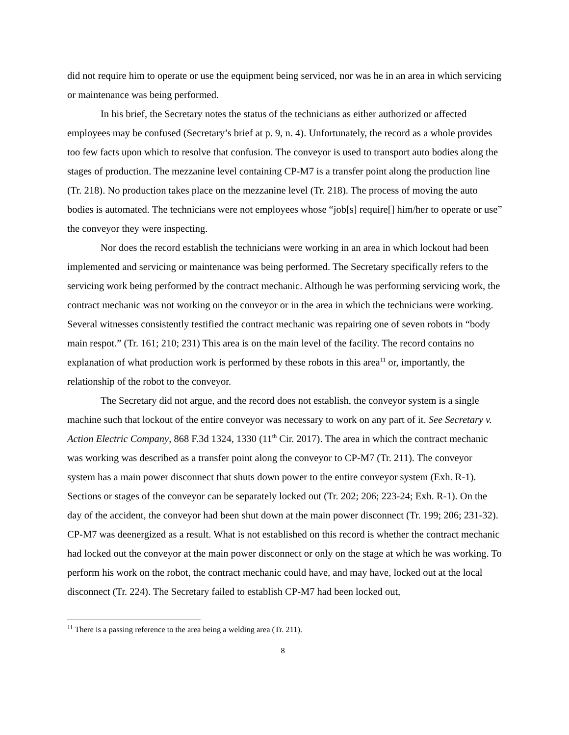did not require him to operate or use the equipment being serviced, nor was he in an area in which servicing or maintenance was being performed.
In his brief, the Secretary notes the status of the technicians as either authorized or affected employees may be confused (Secretary’s brief at p. 9, n. 4). Unfortunately, the record as a whole provides too few facts upon which to resolve that confusion. The conveyor is used to transport auto bodies along the stages of production. The mezzanine level containing CP-M7 is a transfer point along the production line (Tr. 218). No production takes place on the mezzanine level (Tr. 218). The process of moving the auto bodies is automated. The technicians were not employees whose “job[s] require[] him/her to operate or use” the conveyor they were inspecting.
Nor does the record establish the technicians were working in an area in which lockout had been implemented and servicing or maintenance was being performed. The Secretary specifically refers to the servicing work being performed by the contract mechanic. Although he was performing servicing work, the contract mechanic was not working on the conveyor or in the area in which the technicians were working. Several witnesses consistently testified the contract mechanic was repairing one of seven robots in “body main respot.” (Tr. 161; 210; 231) This area is on the main level of the facility. The record contains no explanation of what production work is performed by these robots in this area<sup>11</sup> or, importantly, the relationship of the robot to the conveyor.
The Secretary did not argue, and the record does not establish, the conveyor system is a single machine such that lockout of the entire conveyor was necessary to work on any part of it. See Secretary v. Action Electric Company, 868 F.3d 1324, 1330 (11<sup>th</sup> Cir. 2017). The area in which the contract mechanic was working was described as a transfer point along the conveyor to CP-M7 (Tr. 211). The conveyor system has a main power disconnect that shuts down power to the entire conveyor system (Exh. R-1). Sections or stages of the conveyor can be separately locked out (Tr. 202; 206; 223-24; Exh. R-1). On the day of the accident, the conveyor had been shut down at the main power disconnect (Tr. 199; 206; 231-32). CP-M7 was deenergized as a result. What is not established on this record is whether the contract mechanic had locked out the conveyor at the main power disconnect or only on the stage at which he was working. To perform his work on the robot, the contract mechanic could have, and may have, locked out at the local disconnect (Tr. 224). The Secretary failed to establish CP-M7 had been locked out,
<sup>11</sup> There is a passing reference to the area being a welding area (Tr. 211).
8